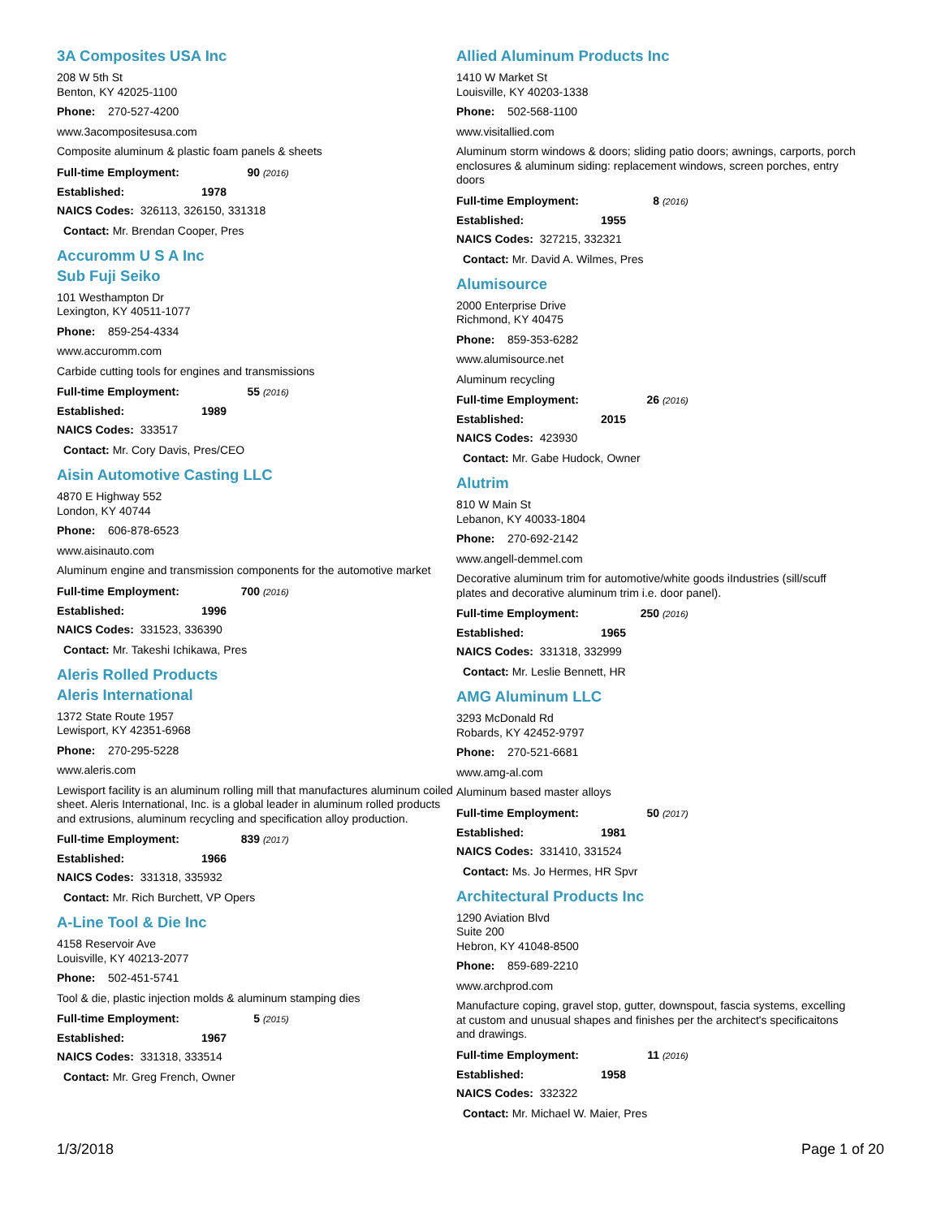3A Composites USA Inc
208 W 5th St
Benton, KY 42025-1100
Phone: 270-527-4200
www.3acompositesusa.com
Composite aluminum & plastic foam panels & sheets
Full-time Employment: 90 (2016)
Established: 1978
NAICS Codes: 326113, 326150, 331318
Contact: Mr. Brendan Cooper, Pres
Accuromm U S A Inc
Sub Fuji Seiko
101 Westhampton Dr
Lexington, KY 40511-1077
Phone: 859-254-4334
www.accuromm.com
Carbide cutting tools for engines and transmissions
Full-time Employment: 55 (2016)
Established: 1989
NAICS Codes: 333517
Contact: Mr. Cory Davis, Pres/CEO
Aisin Automotive Casting LLC
4870 E Highway 552
London, KY 40744
Phone: 606-878-6523
www.aisinauto.com
Aluminum engine and transmission components for the automotive market
Full-time Employment: 700 (2016)
Established: 1996
NAICS Codes: 331523, 336390
Contact: Mr. Takeshi Ichikawa, Pres
Aleris Rolled Products
Aleris International
1372 State Route 1957
Lewisport, KY 42351-6968
Phone: 270-295-5228
www.aleris.com
Lewisport facility is an aluminum rolling mill that manufactures aluminum coiled sheet. Aleris International, Inc. is a global leader in aluminum rolled products and extrusions, aluminum recycling and specification alloy production.
Full-time Employment: 839 (2017)
Established: 1966
NAICS Codes: 331318, 335932
Contact: Mr. Rich Burchett, VP Opers
A-Line Tool & Die Inc
4158 Reservoir Ave
Louisville, KY 40213-2077
Phone: 502-451-5741
Tool & die, plastic injection molds & aluminum stamping dies
Full-time Employment: 5 (2015)
Established: 1967
NAICS Codes: 331318, 333514
Contact: Mr. Greg French, Owner
Allied Aluminum Products Inc
1410 W Market St
Louisville, KY 40203-1338
Phone: 502-568-1100
www.visitallied.com
Aluminum storm windows & doors; sliding patio doors; awnings, carports, porch enclosures & aluminum siding: replacement windows, screen porches, entry doors
Full-time Employment: 8 (2016)
Established: 1955
NAICS Codes: 327215, 332321
Contact: Mr. David A. Wilmes, Pres
Alumisource
2000 Enterprise Drive
Richmond, KY 40475
Phone: 859-353-6282
www.alumisource.net
Aluminum recycling
Full-time Employment: 26 (2016)
Established: 2015
NAICS Codes: 423930
Contact: Mr. Gabe Hudock, Owner
Alutrim
810 W Main St
Lebanon, KY 40033-1804
Phone: 270-692-2142
www.angell-demmel.com
Decorative aluminum trim for automotive/white goods iIndustries (sill/scuff plates and decorative aluminum trim i.e. door panel).
Full-time Employment: 250 (2016)
Established: 1965
NAICS Codes: 331318, 332999
Contact: Mr. Leslie Bennett, HR
AMG Aluminum LLC
3293 McDonald Rd
Robards, KY 42452-9797
Phone: 270-521-6681
www.amg-al.com
Aluminum based master alloys
Full-time Employment: 50 (2017)
Established: 1981
NAICS Codes: 331410, 331524
Contact: Ms. Jo Hermes, HR Spvr
Architectural Products Inc
1290 Aviation Blvd
Suite 200
Hebron, KY 41048-8500
Phone: 859-689-2210
www.archprod.com
Manufacture coping, gravel stop, gutter, downspout, fascia systems, excelling at custom and unusual shapes and finishes per the architect's specificaitons and drawings.
Full-time Employment: 11 (2016)
Established: 1958
NAICS Codes: 332322
Contact: Mr. Michael W. Maier, Pres
1/3/2018 Page 1 of 20